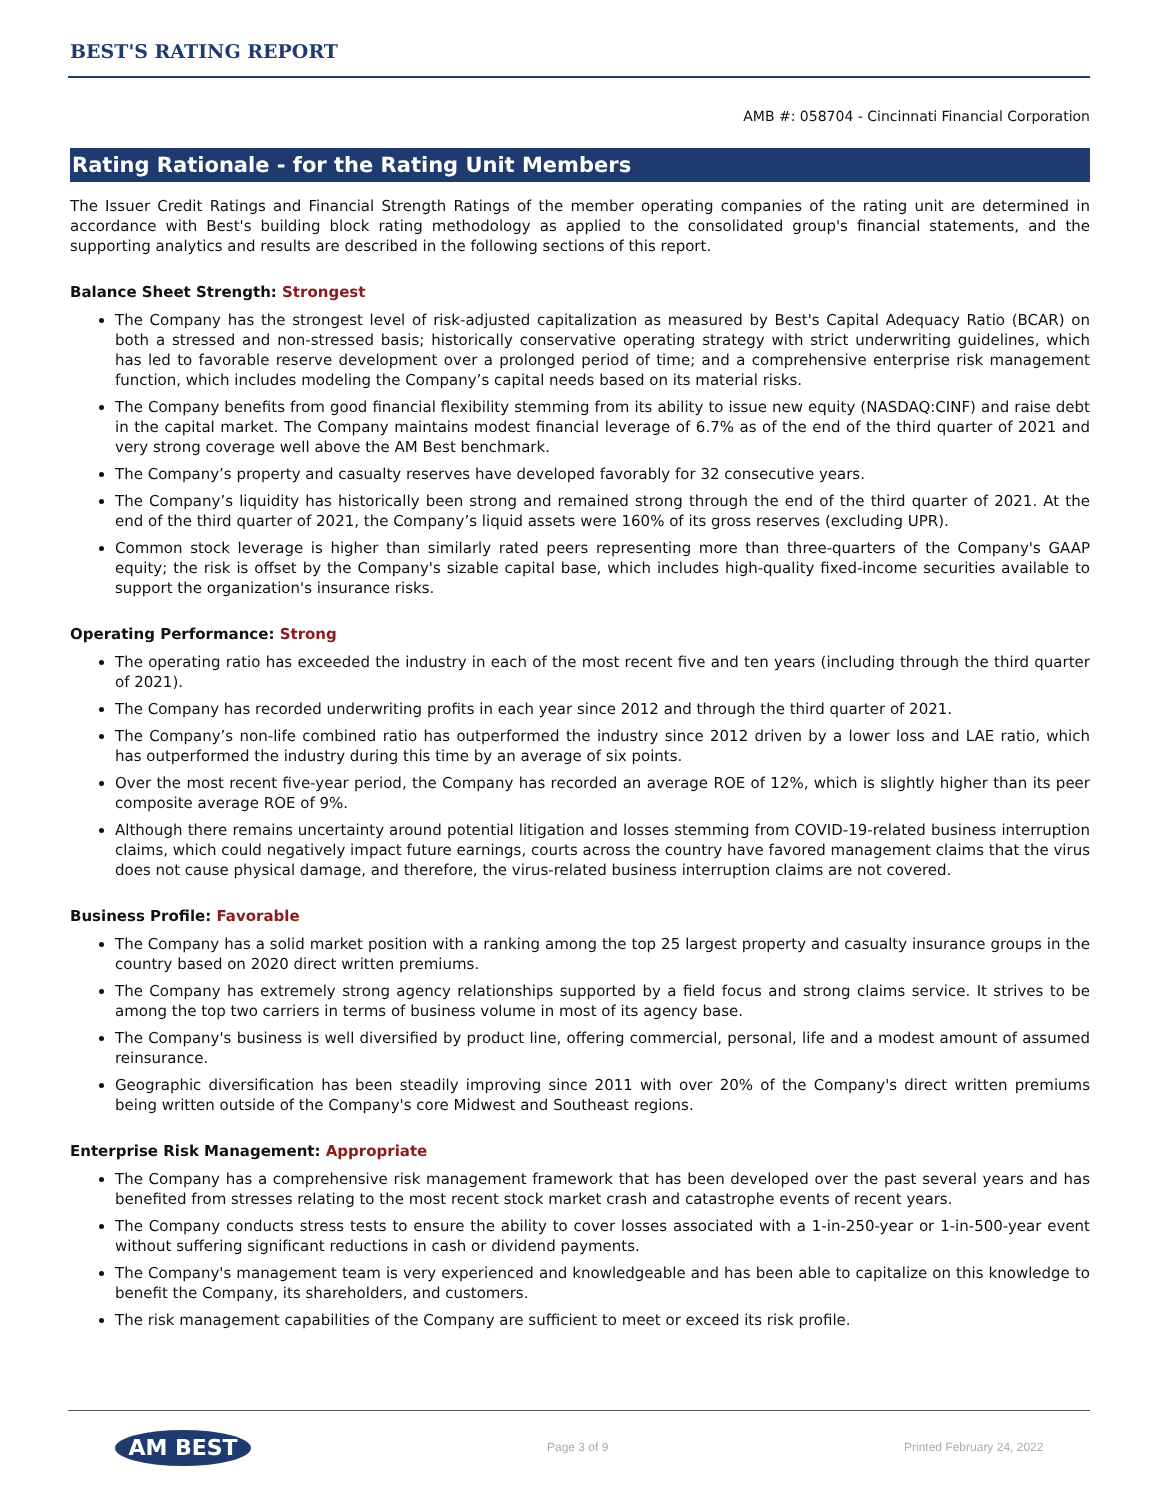BEST'S RATING REPORT
AMB #: 058704 - Cincinnati Financial Corporation
Rating Rationale - for the Rating Unit Members
The Issuer Credit Ratings and Financial Strength Ratings of the member operating companies of the rating unit are determined in accordance with Best's building block rating methodology as applied to the consolidated group's financial statements, and the supporting analytics and results are described in the following sections of this report.
Balance Sheet Strength: Strongest
The Company has the strongest level of risk-adjusted capitalization as measured by Best's Capital Adequacy Ratio (BCAR) on both a stressed and non-stressed basis; historically conservative operating strategy with strict underwriting guidelines, which has led to favorable reserve development over a prolonged period of time; and a comprehensive enterprise risk management function, which includes modeling the Company’s capital needs based on its material risks.
The Company benefits from good financial flexibility stemming from its ability to issue new equity (NASDAQ:CINF) and raise debt in the capital market. The Company maintains modest financial leverage of 6.7% as of the end of the third quarter of 2021 and very strong coverage well above the AM Best benchmark.
The Company’s property and casualty reserves have developed favorably for 32 consecutive years.
The Company’s liquidity has historically been strong and remained strong through the end of the third quarter of 2021. At the end of the third quarter of 2021, the Company’s liquid assets were 160% of its gross reserves (excluding UPR).
Common stock leverage is higher than similarly rated peers representing more than three-quarters of the Company's GAAP equity; the risk is offset by the Company's sizable capital base, which includes high-quality fixed-income securities available to support the organization's insurance risks.
Operating Performance: Strong
The operating ratio has exceeded the industry in each of the most recent five and ten years (including through the third quarter of 2021).
The Company has recorded underwriting profits in each year since 2012 and through the third quarter of 2021.
The Company’s non-life combined ratio has outperformed the industry since 2012 driven by a lower loss and LAE ratio, which has outperformed the industry during this time by an average of six points.
Over the most recent five-year period, the Company has recorded an average ROE of 12%, which is slightly higher than its peer composite average ROE of 9%.
Although there remains uncertainty around potential litigation and losses stemming from COVID-19-related business interruption claims, which could negatively impact future earnings, courts across the country have favored management claims that the virus does not cause physical damage, and therefore, the virus-related business interruption claims are not covered.
Business Profile: Favorable
The Company has a solid market position with a ranking among the top 25 largest property and casualty insurance groups in the country based on 2020 direct written premiums.
The Company has extremely strong agency relationships supported by a field focus and strong claims service. It strives to be among the top two carriers in terms of business volume in most of its agency base.
The Company's business is well diversified by product line, offering commercial, personal, life and a modest amount of assumed reinsurance.
Geographic diversification has been steadily improving since 2011 with over 20% of the Company's direct written premiums being written outside of the Company's core Midwest and Southeast regions.
Enterprise Risk Management: Appropriate
The Company has a comprehensive risk management framework that has been developed over the past several years and has benefited from stresses relating to the most recent stock market crash and catastrophe events of recent years.
The Company conducts stress tests to ensure the ability to cover losses associated with a 1-in-250-year or 1-in-500-year event without suffering significant reductions in cash or dividend payments.
The Company's management team is very experienced and knowledgeable and has been able to capitalize on this knowledge to benefit the Company, its shareholders, and customers.
The risk management capabilities of the Company are sufficient to meet or exceed its risk profile.
AM BEST Page 3 of 9 Printed February 24, 2022